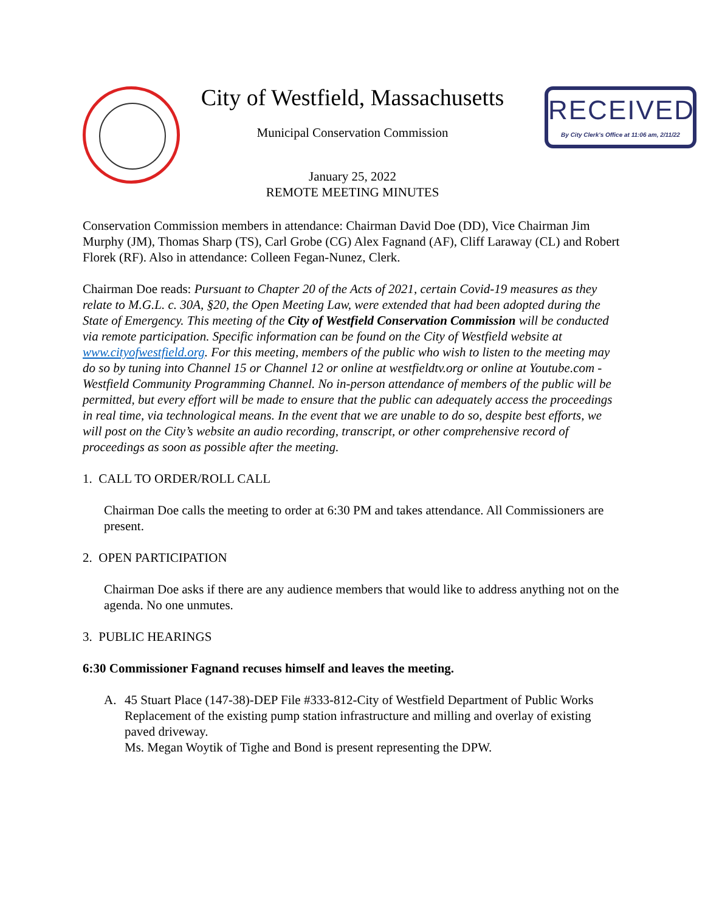RECEIVED
By City Clerk's Office at 11:06 am, 2/11/22
City of Westfield, Massachusetts
Municipal Conservation Commission
January 25, 2022
REMOTE MEETING MINUTES
Conservation Commission members in attendance: Chairman David Doe (DD), Vice Chairman Jim Murphy (JM), Thomas Sharp (TS), Carl Grobe (CG) Alex Fagnand (AF), Cliff Laraway (CL) and Robert Florek (RF). Also in attendance: Colleen Fegan-Nunez, Clerk.
Chairman Doe reads: Pursuant to Chapter 20 of the Acts of 2021, certain Covid-19 measures as they relate to M.G.L. c. 30A, §20, the Open Meeting Law, were extended that had been adopted during the State of Emergency. This meeting of the City of Westfield Conservation Commission will be conducted via remote participation. Specific information can be found on the City of Westfield website at www.cityofwestfield.org. For this meeting, members of the public who wish to listen to the meeting may do so by tuning into Channel 15 or Channel 12 or online at westfieldtv.org or online at Youtube.com - Westfield Community Programming Channel. No in-person attendance of members of the public will be permitted, but every effort will be made to ensure that the public can adequately access the proceedings in real time, via technological means. In the event that we are unable to do so, despite best efforts, we will post on the City’s website an audio recording, transcript, or other comprehensive record of proceedings as soon as possible after the meeting.
1. CALL TO ORDER/ROLL CALL
Chairman Doe calls the meeting to order at 6:30 PM and takes attendance. All Commissioners are present.
2. OPEN PARTICIPATION
Chairman Doe asks if there are any audience members that would like to address anything not on the agenda. No one unmutes.
3. PUBLIC HEARINGS
6:30 Commissioner Fagnand recuses himself and leaves the meeting.
A. 45 Stuart Place (147-38)-DEP File #333-812-City of Westfield Department of Public Works
Replacement of the existing pump station infrastructure and milling and overlay of existing paved driveway.
Ms. Megan Woytik of Tighe and Bond is present representing the DPW.